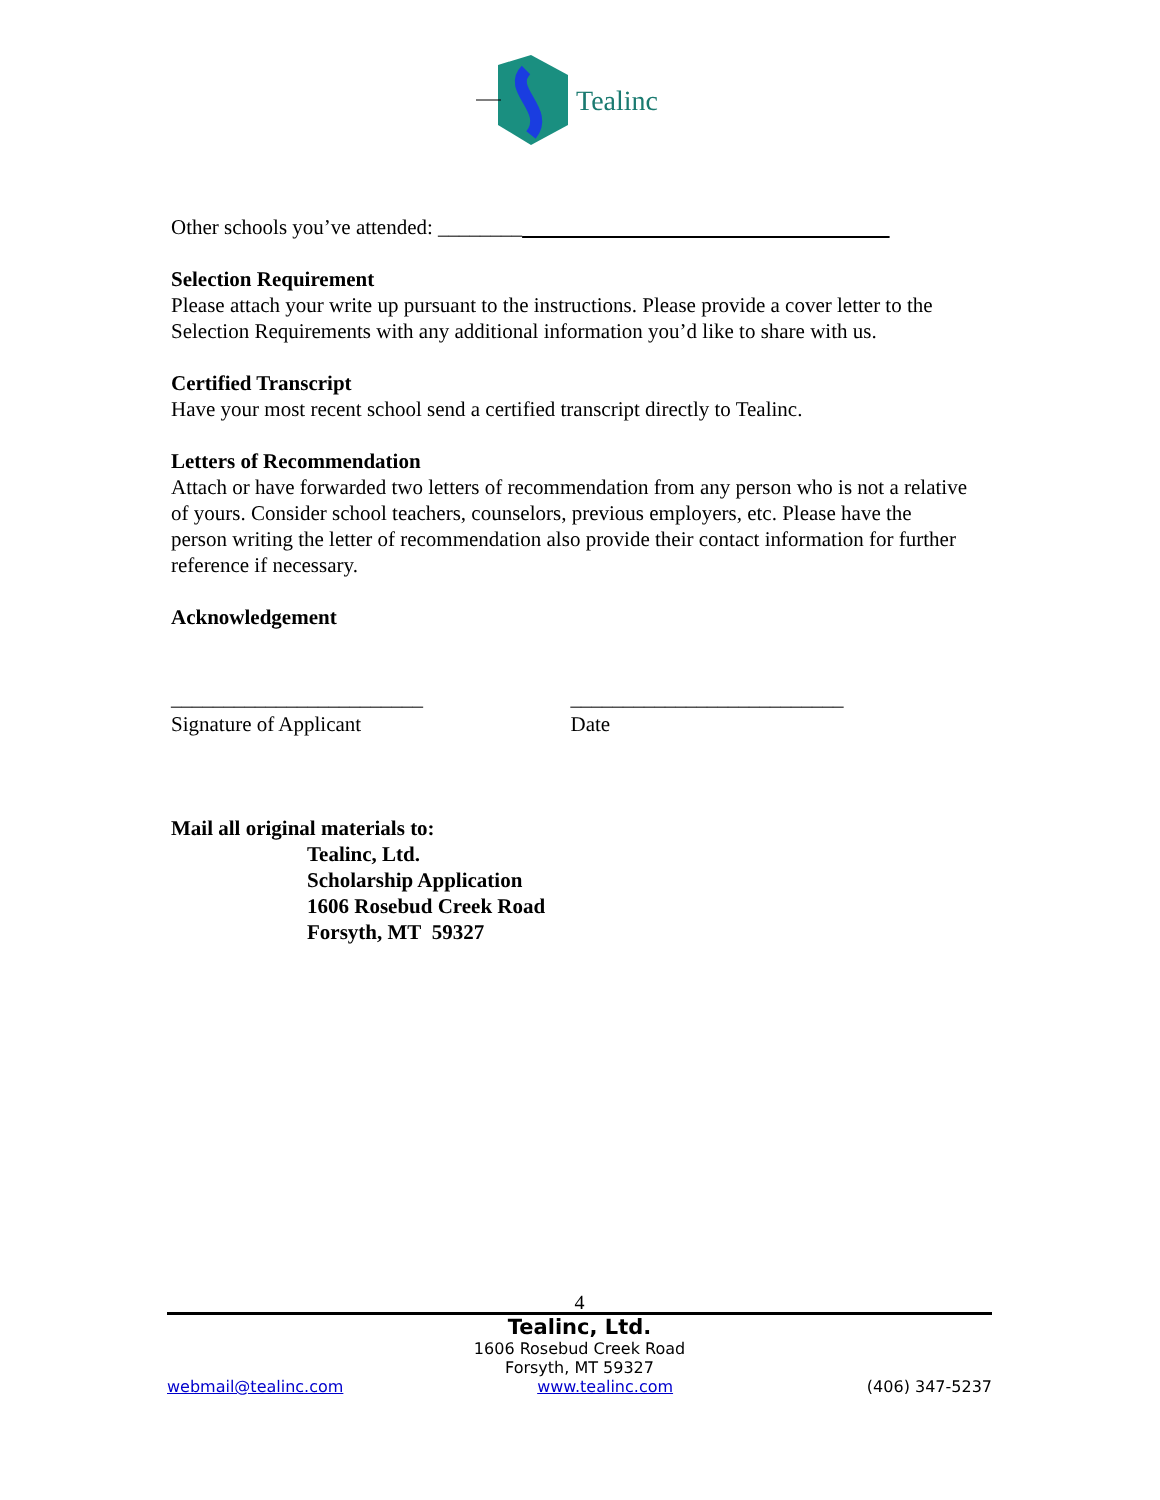Tealinc
Other schools you’ve attended: ________
Selection Requirement
Please attach your write up pursuant to the instructions. Please provide a cover letter to the Selection Requirements with any additional information you’d like to share with us.
Certified Transcript
Have your most recent school send a certified transcript directly to Tealinc.
Letters of Recommendation
Attach or have forwarded two letters of recommendation from any person who is not a relative of yours. Consider school teachers, counselors, previous employers, etc. Please have the person writing the letter of recommendation also provide their contact information for further reference if necessary.
Acknowledgement
________________________
Signature of Applicant
__________________________
Date
Mail all original materials to:
Tealinc, Ltd.
Scholarship Application
1606 Rosebud Creek Road
Forsyth, MT 59327
4
Tealinc, Ltd.
1606 Rosebud Creek Road
Forsyth, MT 59327
webmail@tealinc.com www.tealinc.com (406) 347-5237